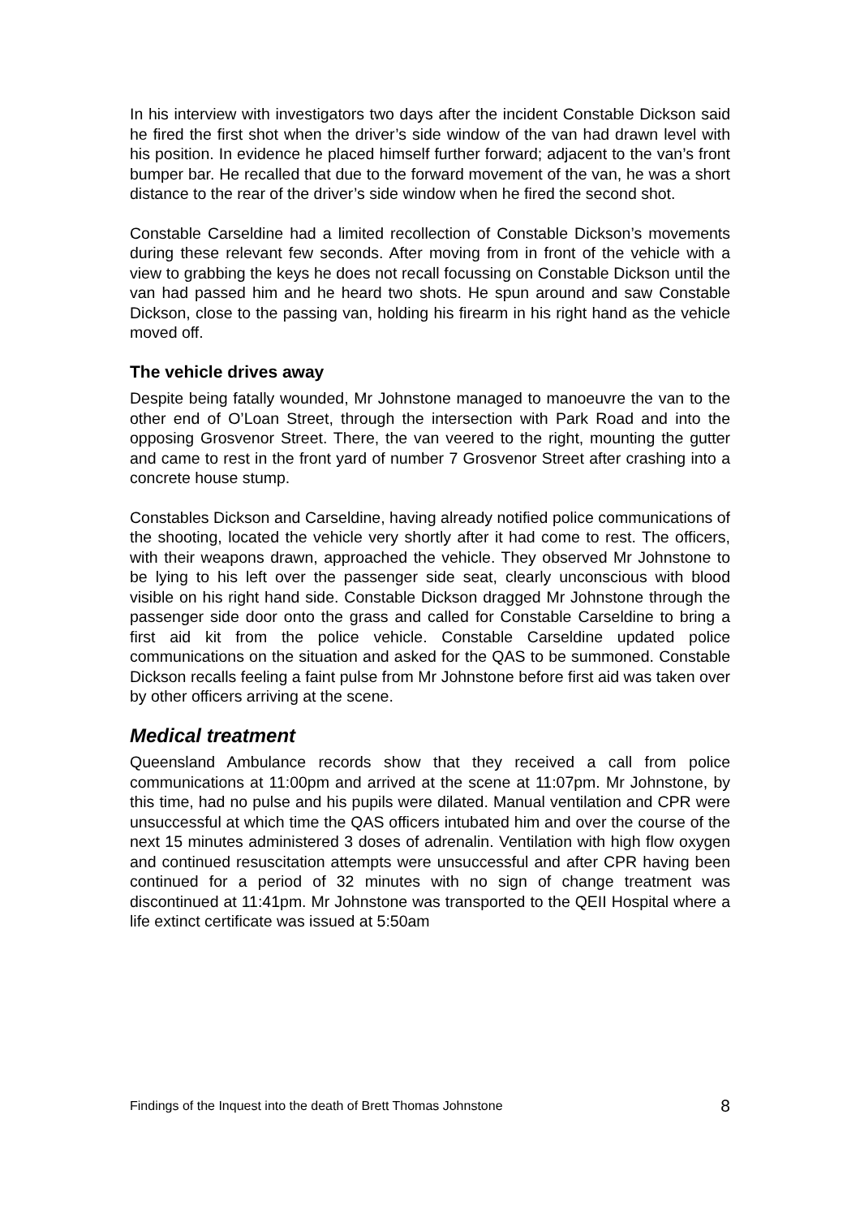In his interview with investigators two days after the incident Constable Dickson said he fired the first shot when the driver’s side window of the van had drawn level with his position. In evidence he placed himself further forward; adjacent to the van’s front bumper bar. He recalled that due to the forward movement of the van, he was a short distance to the rear of the driver’s side window when he fired the second shot.
Constable Carseldine had a limited recollection of Constable Dickson’s movements during these relevant few seconds. After moving from in front of the vehicle with a view to grabbing the keys he does not recall focussing on Constable Dickson until the van had passed him and he heard two shots. He spun around and saw Constable Dickson, close to the passing van, holding his firearm in his right hand as the vehicle moved off.
The vehicle drives away
Despite being fatally wounded, Mr Johnstone managed to manoeuvre the van to the other end of O’Loan Street, through the intersection with Park Road and into the opposing Grosvenor Street. There, the van veered to the right, mounting the gutter and came to rest in the front yard of number 7 Grosvenor Street after crashing into a concrete house stump.
Constables Dickson and Carseldine, having already notified police communications of the shooting, located the vehicle very shortly after it had come to rest. The officers, with their weapons drawn, approached the vehicle. They observed Mr Johnstone to be lying to his left over the passenger side seat, clearly unconscious with blood visible on his right hand side. Constable Dickson dragged Mr Johnstone through the passenger side door onto the grass and called for Constable Carseldine to bring a first aid kit from the police vehicle. Constable Carseldine updated police communications on the situation and asked for the QAS to be summoned. Constable Dickson recalls feeling a faint pulse from Mr Johnstone before first aid was taken over by other officers arriving at the scene.
Medical treatment
Queensland Ambulance records show that they received a call from police communications at 11:00pm and arrived at the scene at 11:07pm. Mr Johnstone, by this time, had no pulse and his pupils were dilated. Manual ventilation and CPR were unsuccessful at which time the QAS officers intubated him and over the course of the next 15 minutes administered 3 doses of adrenalin. Ventilation with high flow oxygen and continued resuscitation attempts were unsuccessful and after CPR having been continued for a period of 32 minutes with no sign of change treatment was discontinued at 11:41pm. Mr Johnstone was transported to the QEII Hospital where a life extinct certificate was issued at 5:50am
Findings of the Inquest into the death of Brett Thomas Johnstone 8